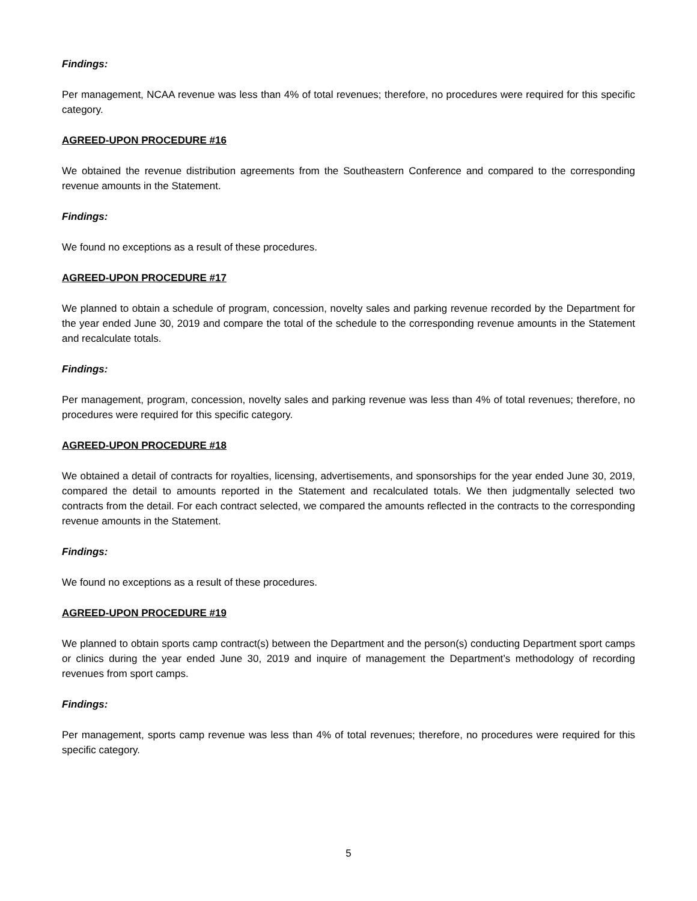Findings:
Per management, NCAA revenue was less than 4% of total revenues; therefore, no procedures were required for this specific category.
AGREED-UPON PROCEDURE #16
We obtained the revenue distribution agreements from the Southeastern Conference and compared to the corresponding revenue amounts in the Statement.
Findings:
We found no exceptions as a result of these procedures.
AGREED-UPON PROCEDURE #17
We planned to obtain a schedule of program, concession, novelty sales and parking revenue recorded by the Department for the year ended June 30, 2019 and compare the total of the schedule to the corresponding revenue amounts in the Statement and recalculate totals.
Findings:
Per management, program, concession, novelty sales and parking revenue was less than 4% of total revenues; therefore, no procedures were required for this specific category.
AGREED-UPON PROCEDURE #18
We obtained a detail of contracts for royalties, licensing, advertisements, and sponsorships for the year ended June 30, 2019, compared the detail to amounts reported in the Statement and recalculated totals. We then judgmentally selected two contracts from the detail. For each contract selected, we compared the amounts reflected in the contracts to the corresponding revenue amounts in the Statement.
Findings:
We found no exceptions as a result of these procedures.
AGREED-UPON PROCEDURE #19
We planned to obtain sports camp contract(s) between the Department and the person(s) conducting Department sport camps or clinics during the year ended June 30, 2019 and inquire of management the Department’s methodology of recording revenues from sport camps.
Findings:
Per management, sports camp revenue was less than 4% of total revenues; therefore, no procedures were required for this specific category.
5